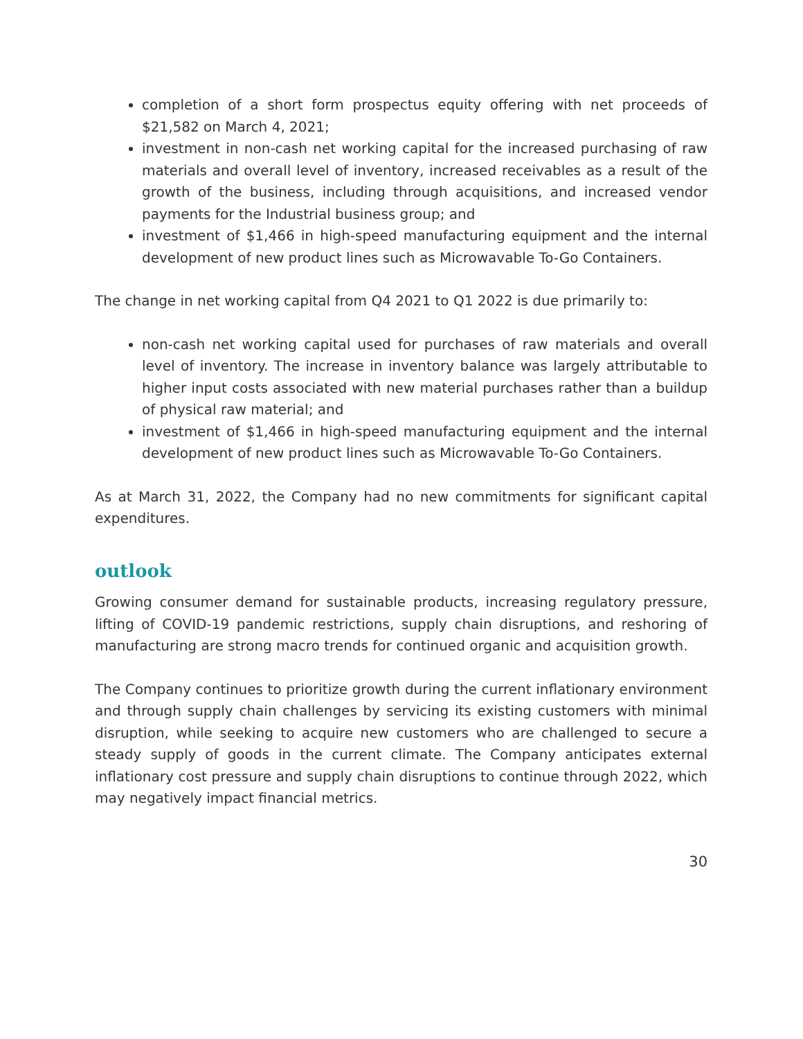completion of a short form prospectus equity offering with net proceeds of $21,582 on March 4, 2021;
investment in non-cash net working capital for the increased purchasing of raw materials and overall level of inventory, increased receivables as a result of the growth of the business, including through acquisitions, and increased vendor payments for the Industrial business group; and
investment of $1,466 in high-speed manufacturing equipment and the internal development of new product lines such as Microwavable To-Go Containers.
The change in net working capital from Q4 2021 to Q1 2022 is due primarily to:
non-cash net working capital used for purchases of raw materials and overall level of inventory. The increase in inventory balance was largely attributable to higher input costs associated with new material purchases rather than a buildup of physical raw material; and
investment of $1,466 in high-speed manufacturing equipment and the internal development of new product lines such as Microwavable To-Go Containers.
As at March 31, 2022, the Company had no new commitments for significant capital expenditures.
outlook
Growing consumer demand for sustainable products, increasing regulatory pressure, lifting of COVID-19 pandemic restrictions, supply chain disruptions, and reshoring of manufacturing are strong macro trends for continued organic and acquisition growth.
The Company continues to prioritize growth during the current inflationary environment and through supply chain challenges by servicing its existing customers with minimal disruption, while seeking to acquire new customers who are challenged to secure a steady supply of goods in the current climate. The Company anticipates external inflationary cost pressure and supply chain disruptions to continue through 2022, which may negatively impact financial metrics.
30